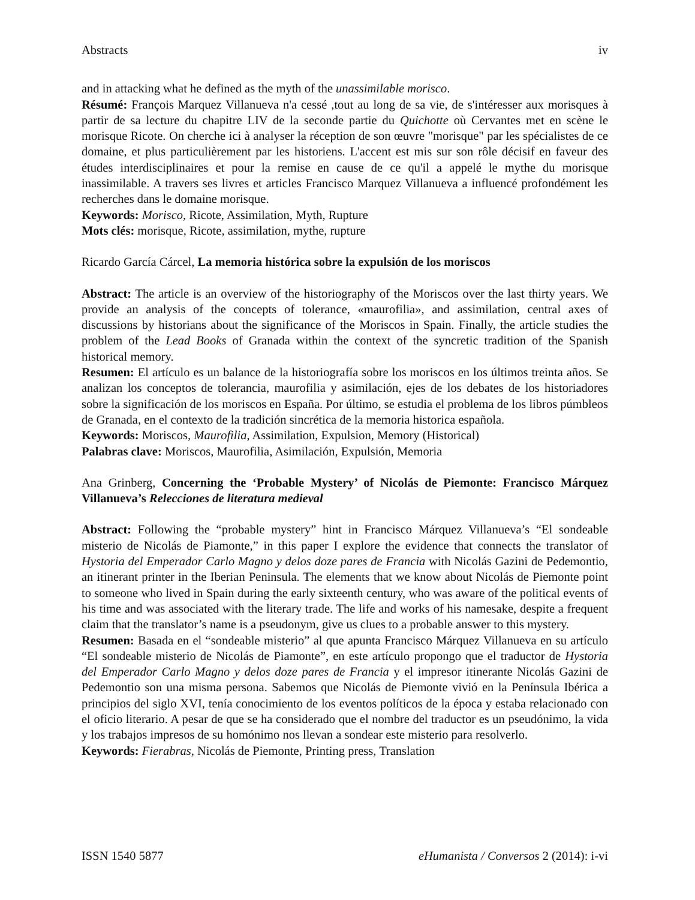Abstracts iv
and in attacking what he defined as the myth of the unassimilable morisco.
Résumé: François Marquez Villanueva n'a cessé ,tout au long de sa vie, de s'intéresser aux morisques à partir de sa lecture du chapitre LIV de la seconde partie du Quichotte où Cervantes met en scène le morisque Ricote. On cherche ici à analyser la réception de son œuvre "morisque" par les spécialistes de ce domaine, et plus particulièrement par les historiens. L'accent est mis sur son rôle décisif en faveur des études interdisciplinaires et pour la remise en cause de ce qu'il a appelé le mythe du morisque inassimilable. A travers ses livres et articles Francisco Marquez Villanueva a influencé profondément les recherches dans le domaine morisque.
Keywords: Morisco, Ricote, Assimilation, Myth, Rupture
Mots clés: morisque, Ricote, assimilation, mythe, rupture
Ricardo García Cárcel, La memoria histórica sobre la expulsión de los moriscos
Abstract: The article is an overview of the historiography of the Moriscos over the last thirty years. We provide an analysis of the concepts of tolerance, «maurofilia», and assimilation, central axes of discussions by historians about the significance of the Moriscos in Spain. Finally, the article studies the problem of the Lead Books of Granada within the context of the syncretic tradition of the Spanish historical memory.
Resumen: El artículo es un balance de la historiografía sobre los moriscos en los últimos treinta años. Se analizan los conceptos de tolerancia, maurofilia y asimilación, ejes de los debates de los historiadores sobre la significación de los moriscos en España. Por último, se estudia el problema de los libros púmbleos de Granada, en el contexto de la tradición sincrética de la memoria historica española.
Keywords: Moriscos, Maurofilia, Assimilation, Expulsion, Memory (Historical)
Palabras clave: Moriscos, Maurofilia, Asimilación, Expulsión, Memoria
Ana Grinberg, Concerning the ‘Probable Mystery’ of Nicolás de Piemonte: Francisco Márquez Villanueva’s Relecciones de literatura medieval
Abstract: Following the “probable mystery” hint in Francisco Márquez Villanueva’s “El sondeable misterio de Nicolás de Piamonte,” in this paper I explore the evidence that connects the translator of Hystoria del Emperador Carlo Magno y delos doze pares de Francia with Nicolás Gazini de Pedemontio, an itinerant printer in the Iberian Peninsula. The elements that we know about Nicolás de Piemonte point to someone who lived in Spain during the early sixteenth century, who was aware of the political events of his time and was associated with the literary trade. The life and works of his namesake, despite a frequent claim that the translator’s name is a pseudonym, give us clues to a probable answer to this mystery.
Resumen: Basada en el “sondeable misterio” al que apunta Francisco Márquez Villanueva en su artículo “El sondeable misterio de Nicolás de Piamonte”, en este artículo propongo que el traductor de Hystoria del Emperador Carlo Magno y delos doze pares de Francia y el impresor itinerante Nicolás Gazini de Pedemontio son una misma persona. Sabemos que Nicolás de Piemonte vivió en la Península Ibérica a principios del siglo XVI, tenía conocimiento de los eventos políticos de la época y estaba relacionado con el oficio literario. A pesar de que se ha considerado que el nombre del traductor es un pseudónimo, la vida y los trabajos impresos de su homónimo nos llevan a sondear este misterio para resolverlo.
Keywords: Fierabras, Nicolás de Piemonte, Printing press, Translation
ISSN 1540 5877 eHumanista / Conversos 2 (2014): i-vi